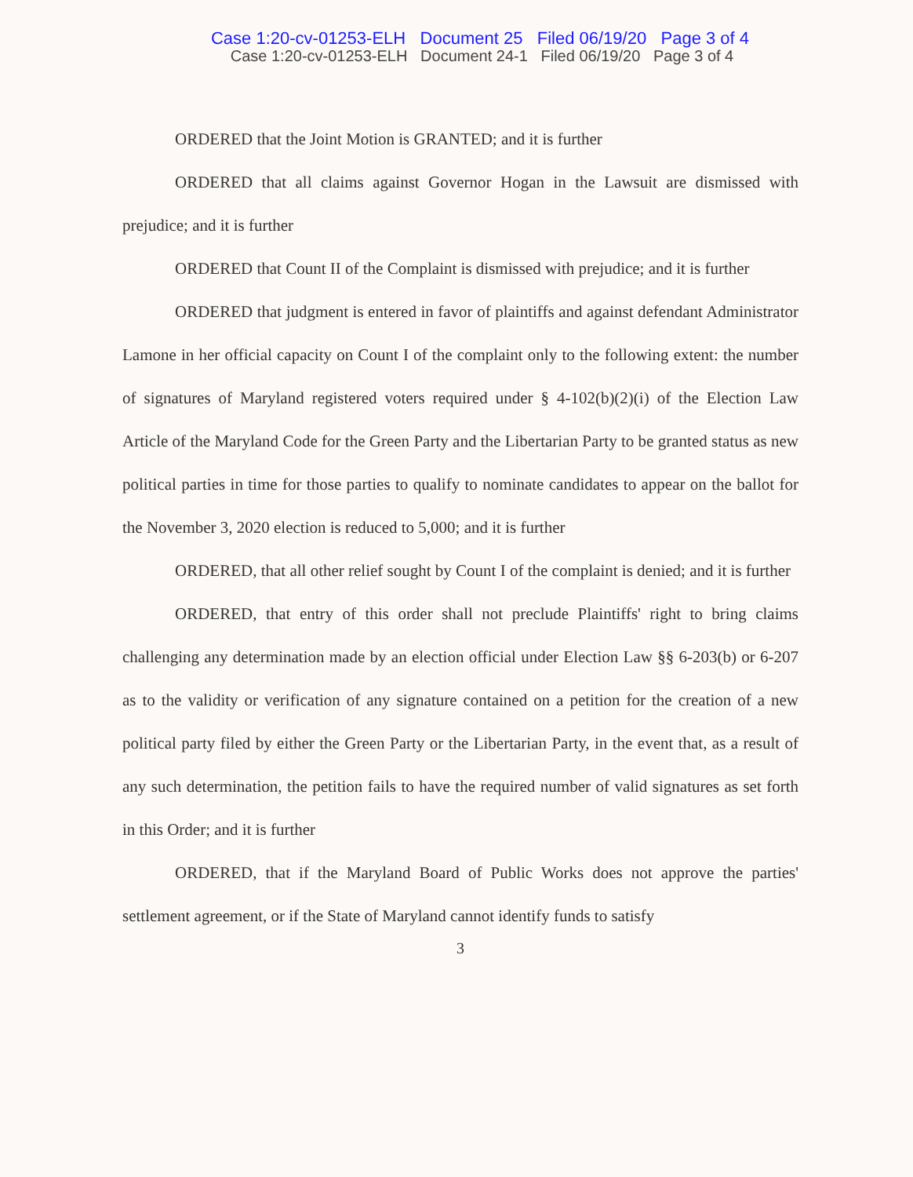Case 1:20-cv-01253-ELH Document 25 Filed 06/19/20 Page 3 of 4
Case 1:20-cv-01253-ELH Document 24-1 Filed 06/19/20 Page 3 of 4
ORDERED that the Joint Motion is GRANTED; and it is further
ORDERED that all claims against Governor Hogan in the Lawsuit are dismissed with prejudice; and it is further
ORDERED that Count II of the Complaint is dismissed with prejudice; and it is further
ORDERED that judgment is entered in favor of plaintiffs and against defendant Administrator Lamone in her official capacity on Count I of the complaint only to the following extent: the number of signatures of Maryland registered voters required under § 4-102(b)(2)(i) of the Election Law Article of the Maryland Code for the Green Party and the Libertarian Party to be granted status as new political parties in time for those parties to qualify to nominate candidates to appear on the ballot for the November 3, 2020 election is reduced to 5,000; and it is further
ORDERED, that all other relief sought by Count I of the complaint is denied; and it is further
ORDERED, that entry of this order shall not preclude Plaintiffs' right to bring claims challenging any determination made by an election official under Election Law §§ 6-203(b) or 6-207 as to the validity or verification of any signature contained on a petition for the creation of a new political party filed by either the Green Party or the Libertarian Party, in the event that, as a result of any such determination, the petition fails to have the required number of valid signatures as set forth in this Order; and it is further
ORDERED, that if the Maryland Board of Public Works does not approve the parties' settlement agreement, or if the State of Maryland cannot identify funds to satisfy
3